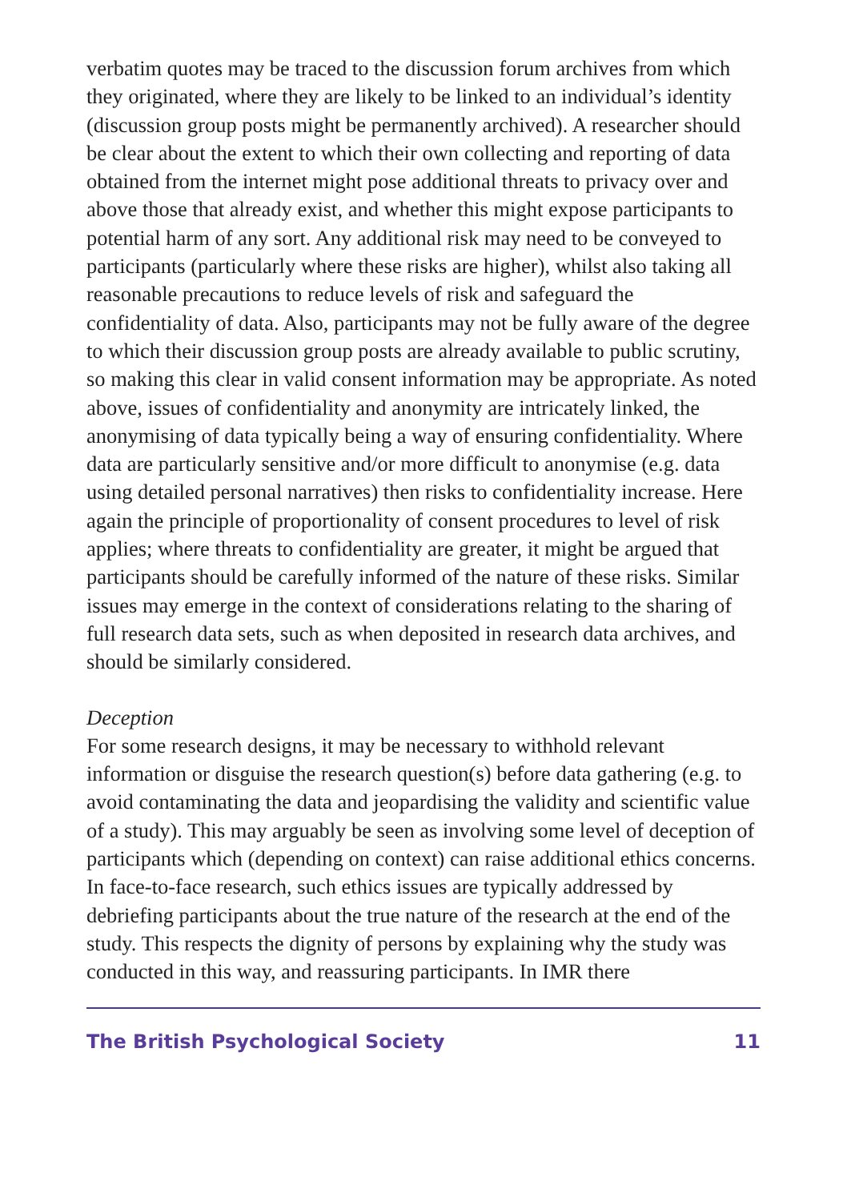verbatim quotes may be traced to the discussion forum archives from which they originated, where they are likely to be linked to an individual’s identity (discussion group posts might be permanently archived). A researcher should be clear about the extent to which their own collecting and reporting of data obtained from the internet might pose additional threats to privacy over and above those that already exist, and whether this might expose participants to potential harm of any sort. Any additional risk may need to be conveyed to participants (particularly where these risks are higher), whilst also taking all reasonable precautions to reduce levels of risk and safeguard the confidentiality of data. Also, participants may not be fully aware of the degree to which their discussion group posts are already available to public scrutiny, so making this clear in valid consent information may be appropriate. As noted above, issues of confidentiality and anonymity are intricately linked, the anonymising of data typically being a way of ensuring confidentiality. Where data are particularly sensitive and/or more difficult to anonymise (e.g. data using detailed personal narratives) then risks to confidentiality increase. Here again the principle of proportionality of consent procedures to level of risk applies; where threats to confidentiality are greater, it might be argued that participants should be carefully informed of the nature of these risks. Similar issues may emerge in the context of considerations relating to the sharing of full research data sets, such as when deposited in research data archives, and should be similarly considered.
Deception
For some research designs, it may be necessary to withhold relevant information or disguise the research question(s) before data gathering (e.g. to avoid contaminating the data and jeopardising the validity and scientific value of a study). This may arguably be seen as involving some level of deception of participants which (depending on context) can raise additional ethics concerns. In face-to-face research, such ethics issues are typically addressed by debriefing participants about the true nature of the research at the end of the study. This respects the dignity of persons by explaining why the study was conducted in this way, and reassuring participants. In IMR there
The British Psychological Society 11